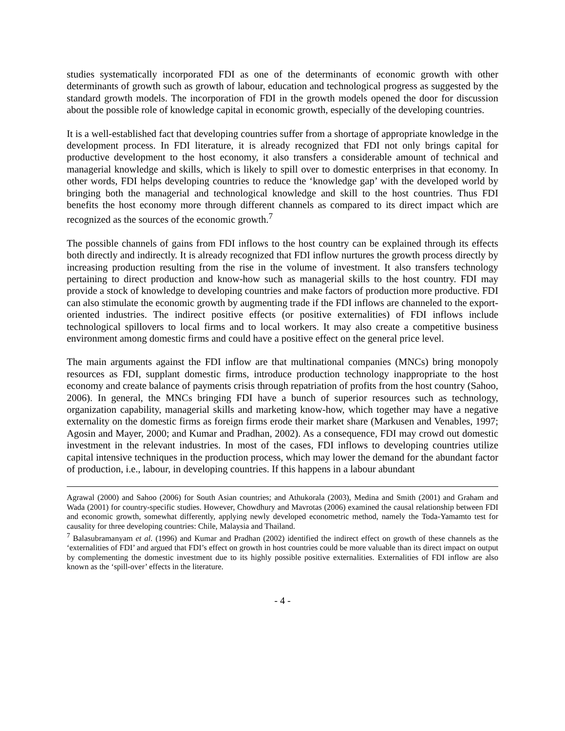studies systematically incorporated FDI as one of the determinants of economic growth with other determinants of growth such as growth of labour, education and technological progress as suggested by the standard growth models. The incorporation of FDI in the growth models opened the door for discussion about the possible role of knowledge capital in economic growth, especially of the developing countries.
It is a well-established fact that developing countries suffer from a shortage of appropriate knowledge in the development process. In FDI literature, it is already recognized that FDI not only brings capital for productive development to the host economy, it also transfers a considerable amount of technical and managerial knowledge and skills, which is likely to spill over to domestic enterprises in that economy. In other words, FDI helps developing countries to reduce the ‘knowledge gap’ with the developed world by bringing both the managerial and technological knowledge and skill to the host countries. Thus FDI benefits the host economy more through different channels as compared to its direct impact which are recognized as the sources of the economic growth.<sup>7</sup>
The possible channels of gains from FDI inflows to the host country can be explained through its effects both directly and indirectly. It is already recognized that FDI inflow nurtures the growth process directly by increasing production resulting from the rise in the volume of investment. It also transfers technology pertaining to direct production and know-how such as managerial skills to the host country. FDI may provide a stock of knowledge to developing countries and make factors of production more productive. FDI can also stimulate the economic growth by augmenting trade if the FDI inflows are channeled to the export-oriented industries. The indirect positive effects (or positive externalities) of FDI inflows include technological spillovers to local firms and to local workers. It may also create a competitive business environment among domestic firms and could have a positive effect on the general price level.
The main arguments against the FDI inflow are that multinational companies (MNCs) bring monopoly resources as FDI, supplant domestic firms, introduce production technology inappropriate to the host economy and create balance of payments crisis through repatriation of profits from the host country (Sahoo, 2006). In general, the MNCs bringing FDI have a bunch of superior resources such as technology, organization capability, managerial skills and marketing know-how, which together may have a negative externality on the domestic firms as foreign firms erode their market share (Markusen and Venables, 1997; Agosin and Mayer, 2000; and Kumar and Pradhan, 2002). As a consequence, FDI may crowd out domestic investment in the relevant industries. In most of the cases, FDI inflows to developing countries utilize capital intensive techniques in the production process, which may lower the demand for the abundant factor of production, i.e., labour, in developing countries. If this happens in a labour abundant
Agrawal (2000) and Sahoo (2006) for South Asian countries; and Athukorala (2003), Medina and Smith (2001) and Graham and Wada (2001) for country-specific studies. However, Chowdhury and Mavrotas (2006) examined the causal relationship between FDI and economic growth, somewhat differently, applying newly developed econometric method, namely the Toda-Yamamto test for causality for three developing countries: Chile, Malaysia and Thailand.
<sup>7</sup> Balasubramanyam et al. (1996) and Kumar and Pradhan (2002) identified the indirect effect on growth of these channels as the ‘externalities of FDI’ and argued that FDI’s effect on growth in host countries could be more valuable than its direct impact on output by complementing the domestic investment due to its highly possible positive externalities. Externalities of FDI inflow are also known as the ‘spill-over’ effects in the literature.
- 4 -